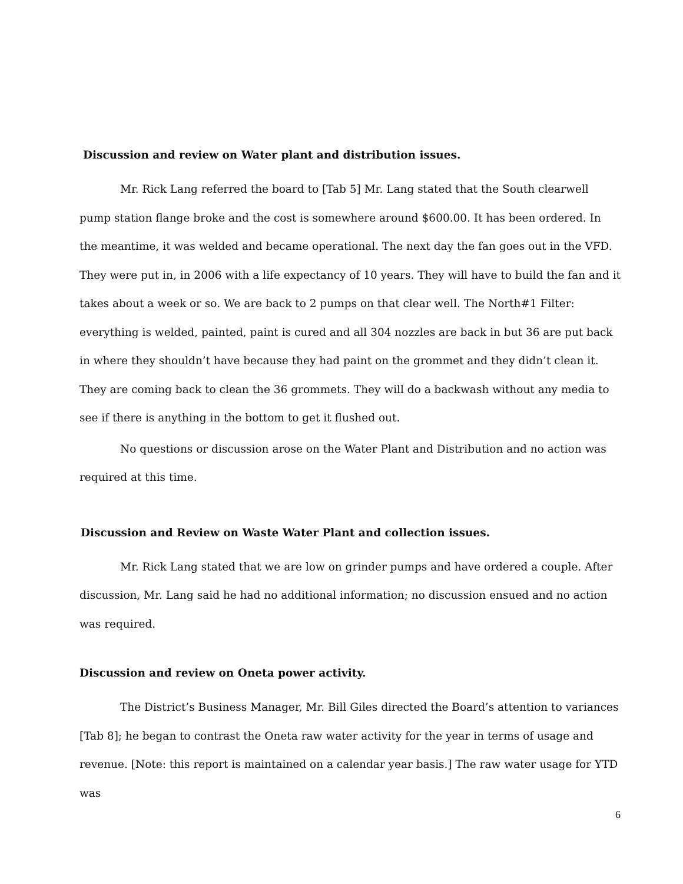Discussion and review on Water plant and distribution issues.
Mr. Rick Lang referred the board to [Tab 5] Mr. Lang stated that the South clearwell pump station flange broke and the cost is somewhere around $600.00. It has been ordered. In the meantime, it was welded and became operational. The next day the fan goes out in the VFD. They were put in, in 2006 with a life expectancy of 10 years. They will have to build the fan and it takes about a week or so. We are back to 2 pumps on that clear well. The North#1 Filter: everything is welded, painted, paint is cured and all 304 nozzles are back in but 36 are put back in where they shouldn’t have because they had paint on the grommet and they didn’t clean it. They are coming back to clean the 36 grommets. They will do a backwash without any media to see if there is anything in the bottom to get it flushed out.
No questions or discussion arose on the Water Plant and Distribution and no action was required at this time.
Discussion and Review on Waste Water Plant and collection issues.
Mr. Rick Lang stated that we are low on grinder pumps and have ordered a couple. After discussion, Mr. Lang said he had no additional information; no discussion ensued and no action was required.
Discussion and review on Oneta power activity.
The District’s Business Manager, Mr. Bill Giles directed the Board’s attention to variances [Tab 8]; he began to contrast the Oneta raw water activity for the year in terms of usage and revenue. [Note: this report is maintained on a calendar year basis.] The raw water usage for YTD was
6